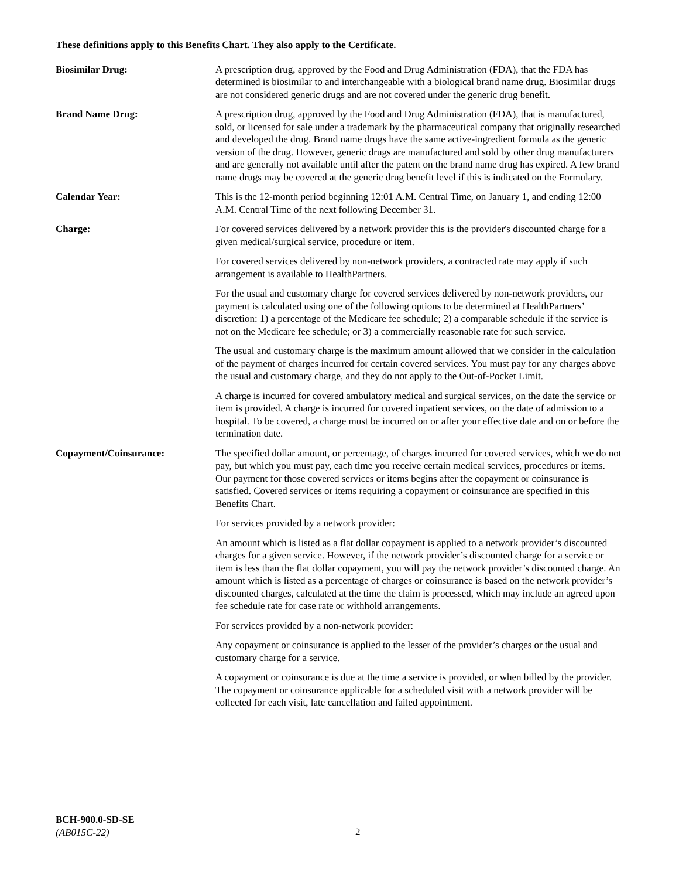These definitions apply to this Benefits Chart. They also apply to the Certificate.
Biosimilar Drug: A prescription drug, approved by the Food and Drug Administration (FDA), that the FDA has determined is biosimilar to and interchangeable with a biological brand name drug. Biosimilar drugs are not considered generic drugs and are not covered under the generic drug benefit.
Brand Name Drug: A prescription drug, approved by the Food and Drug Administration (FDA), that is manufactured, sold, or licensed for sale under a trademark by the pharmaceutical company that originally researched and developed the drug. Brand name drugs have the same active-ingredient formula as the generic version of the drug. However, generic drugs are manufactured and sold by other drug manufacturers and are generally not available until after the patent on the brand name drug has expired. A few brand name drugs may be covered at the generic drug benefit level if this is indicated on the Formulary.
Calendar Year: This is the 12-month period beginning 12:01 A.M. Central Time, on January 1, and ending 12:00 A.M. Central Time of the next following December 31.
Charge: For covered services delivered by a network provider this is the provider's discounted charge for a given medical/surgical service, procedure or item.
For covered services delivered by non-network providers, a contracted rate may apply if such arrangement is available to HealthPartners.
For the usual and customary charge for covered services delivered by non-network providers, our payment is calculated using one of the following options to be determined at HealthPartners’ discretion: 1) a percentage of the Medicare fee schedule; 2) a comparable schedule if the service is not on the Medicare fee schedule; or 3) a commercially reasonable rate for such service.
The usual and customary charge is the maximum amount allowed that we consider in the calculation of the payment of charges incurred for certain covered services. You must pay for any charges above the usual and customary charge, and they do not apply to the Out-of-Pocket Limit.
A charge is incurred for covered ambulatory medical and surgical services, on the date the service or item is provided. A charge is incurred for covered inpatient services, on the date of admission to a hospital. To be covered, a charge must be incurred on or after your effective date and on or before the termination date.
Copayment/Coinsurance: The specified dollar amount, or percentage, of charges incurred for covered services, which we do not pay, but which you must pay, each time you receive certain medical services, procedures or items. Our payment for those covered services or items begins after the copayment or coinsurance is satisfied. Covered services or items requiring a copayment or coinsurance are specified in this Benefits Chart.
For services provided by a network provider:
An amount which is listed as a flat dollar copayment is applied to a network provider’s discounted charges for a given service. However, if the network provider’s discounted charge for a service or item is less than the flat dollar copayment, you will pay the network provider’s discounted charge. An amount which is listed as a percentage of charges or coinsurance is based on the network provider’s discounted charges, calculated at the time the claim is processed, which may include an agreed upon fee schedule rate for case rate or withhold arrangements.
For services provided by a non-network provider:
Any copayment or coinsurance is applied to the lesser of the provider’s charges or the usual and customary charge for a service.
A copayment or coinsurance is due at the time a service is provided, or when billed by the provider. The copayment or coinsurance applicable for a scheduled visit with a network provider will be collected for each visit, late cancellation and failed appointment.
BCH-900.0-SD-SE
(AB015C-22)
2